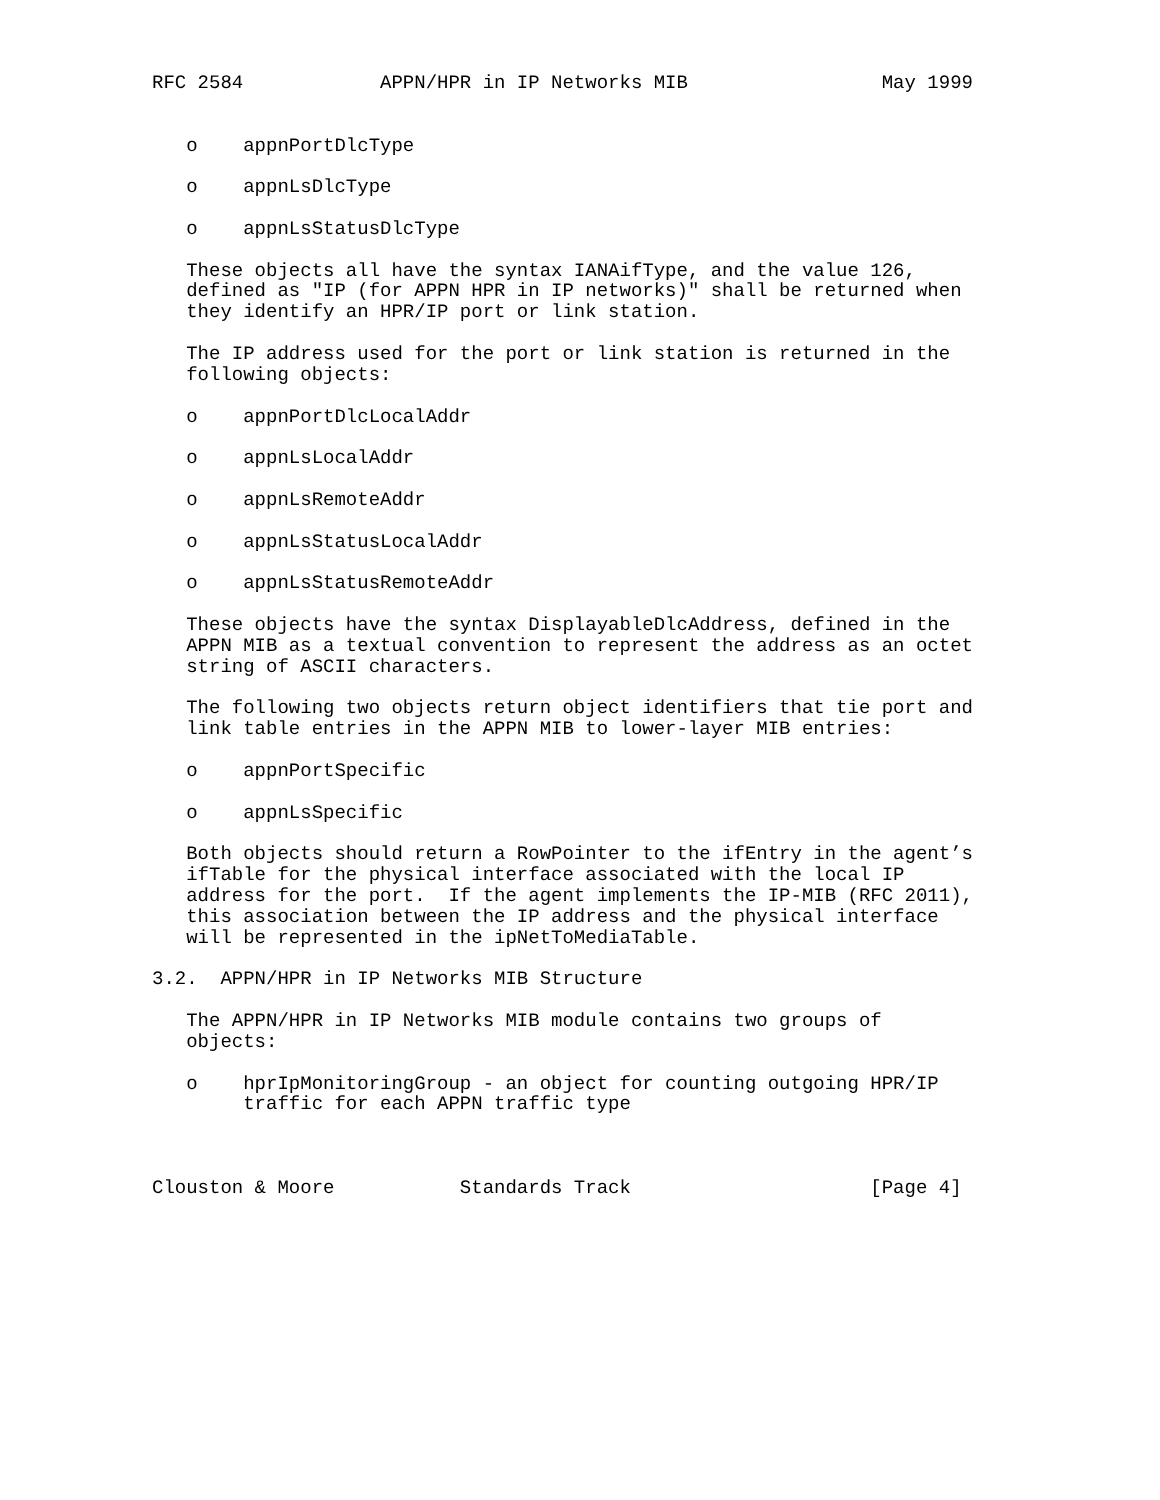RFC 2584            APPN/HPR in IP Networks MIB                 May 1999


   o    appnPortDlcType

   o    appnLsDlcType

   o    appnLsStatusDlcType

   These objects all have the syntax IANAifType, and the value 126,
   defined as "IP (for APPN HPR in IP networks)" shall be returned when
   they identify an HPR/IP port or link station.

   The IP address used for the port or link station is returned in the
   following objects:

   o    appnPortDlcLocalAddr

   o    appnLsLocalAddr

   o    appnLsRemoteAddr

   o    appnLsStatusLocalAddr

   o    appnLsStatusRemoteAddr

   These objects have the syntax DisplayableDlcAddress, defined in the
   APPN MIB as a textual convention to represent the address as an octet
   string of ASCII characters.

   The following two objects return object identifiers that tie port and
   link table entries in the APPN MIB to lower-layer MIB entries:

   o    appnPortSpecific

   o    appnLsSpecific

   Both objects should return a RowPointer to the ifEntry in the agent’s
   ifTable for the physical interface associated with the local IP
   address for the port.  If the agent implements the IP-MIB (RFC 2011),
   this association between the IP address and the physical interface
   will be represented in the ipNetToMediaTable.

3.2.  APPN/HPR in IP Networks MIB Structure

   The APPN/HPR in IP Networks MIB module contains two groups of
   objects:

   o    hprIpMonitoringGroup - an object for counting outgoing HPR/IP
        traffic for each APPN traffic type



Clouston & Moore           Standards Track                     [Page 4]